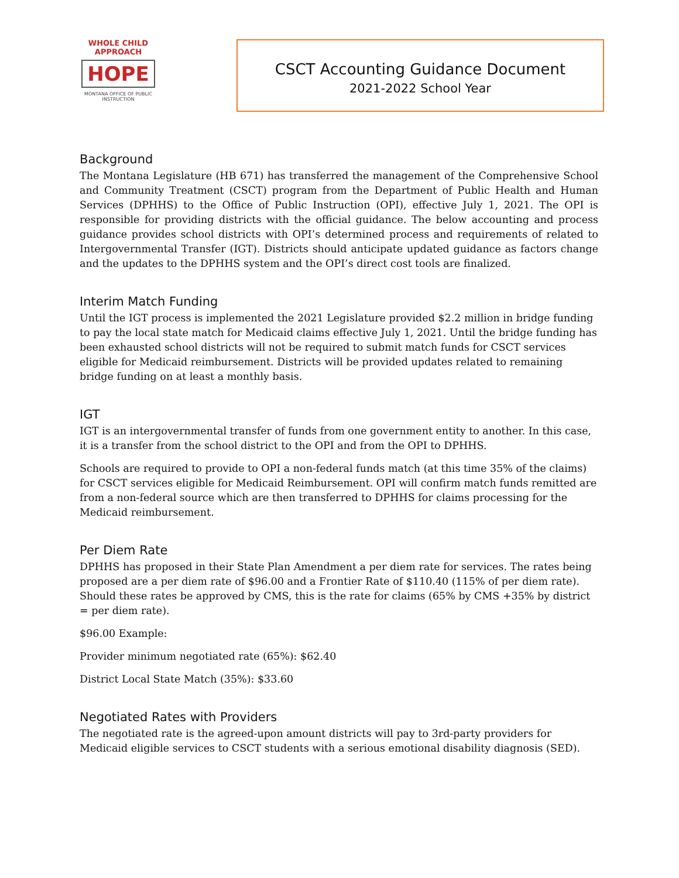WHOLE CHILD APPROACH
HOPE
MONTANA OFFICE OF PUBLIC INSTRUCTION
CSCT Accounting Guidance Document
2021-2022 School Year
Background
The Montana Legislature (HB 671) has transferred the management of the Comprehensive School and Community Treatment (CSCT) program from the Department of Public Health and Human Services (DPHHS) to the Office of Public Instruction (OPI), effective July 1, 2021. The OPI is responsible for providing districts with the official guidance. The below accounting and process guidance provides school districts with OPI’s determined process and requirements of related to Intergovernmental Transfer (IGT). Districts should anticipate updated guidance as factors change and the updates to the DPHHS system and the OPI’s direct cost tools are finalized.
Interim Match Funding
Until the IGT process is implemented the 2021 Legislature provided $2.2 million in bridge funding to pay the local state match for Medicaid claims effective July 1, 2021. Until the bridge funding has been exhausted school districts will not be required to submit match funds for CSCT services eligible for Medicaid reimbursement. Districts will be provided updates related to remaining bridge funding on at least a monthly basis.
IGT
IGT is an intergovernmental transfer of funds from one government entity to another. In this case, it is a transfer from the school district to the OPI and from the OPI to DPHHS.
Schools are required to provide to OPI a non-federal funds match (at this time 35% of the claims) for CSCT services eligible for Medicaid Reimbursement. OPI will confirm match funds remitted are from a non-federal source which are then transferred to DPHHS for claims processing for the Medicaid reimbursement.
Per Diem Rate
DPHHS has proposed in their State Plan Amendment a per diem rate for services. The rates being proposed are a per diem rate of $96.00 and a Frontier Rate of $110.40 (115% of per diem rate). Should these rates be approved by CMS, this is the rate for claims (65% by CMS +35% by district = per diem rate).
$96.00 Example:
Provider minimum negotiated rate (65%): $62.40
District Local State Match (35%): $33.60
Negotiated Rates with Providers
The negotiated rate is the agreed-upon amount districts will pay to 3rd-party providers for Medicaid eligible services to CSCT students with a serious emotional disability diagnosis (SED).